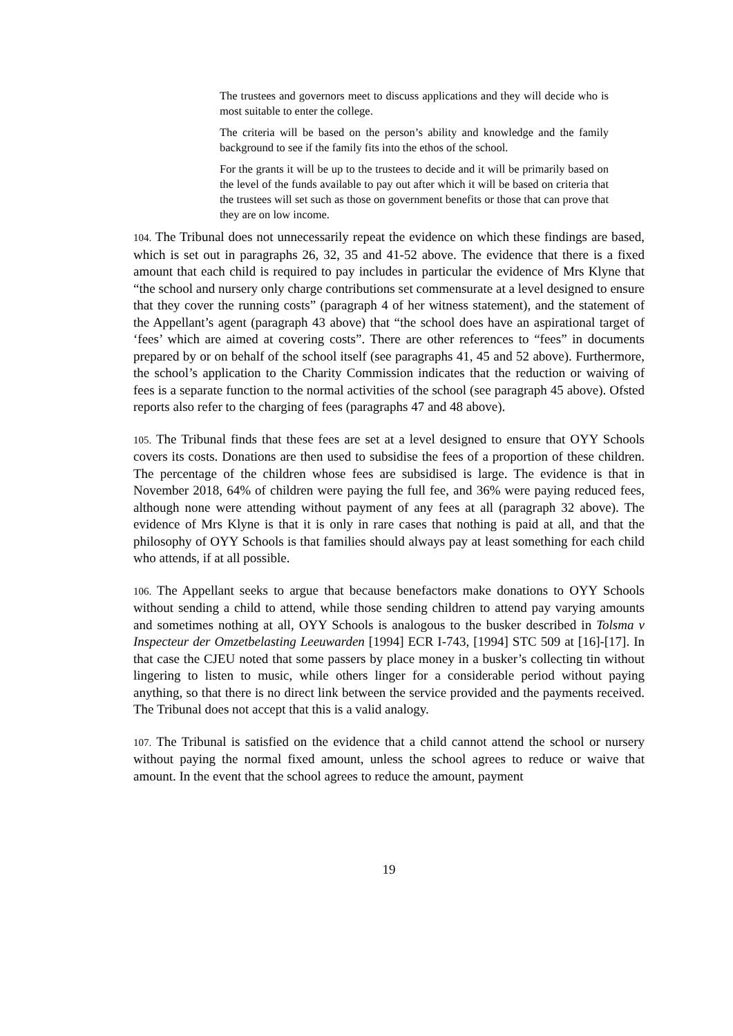The trustees and governors meet to discuss applications and they will decide who is most suitable to enter the college.
The criteria will be based on the person’s ability and knowledge and the family background to see if the family fits into the ethos of the school.
For the grants it will be up to the trustees to decide and it will be primarily based on the level of the funds available to pay out after which it will be based on criteria that the trustees will set such as those on government benefits or those that can prove that they are on low income.
104. The Tribunal does not unnecessarily repeat the evidence on which these findings are based, which is set out in paragraphs 26, 32, 35 and 41-52 above. The evidence that there is a fixed amount that each child is required to pay includes in particular the evidence of Mrs Klyne that “the school and nursery only charge contributions set commensurate at a level designed to ensure that they cover the running costs” (paragraph 4 of her witness statement), and the statement of the Appellant’s agent (paragraph 43 above) that “the school does have an aspirational target of ‘fees’ which are aimed at covering costs”. There are other references to “fees” in documents prepared by or on behalf of the school itself (see paragraphs 41, 45 and 52 above). Furthermore, the school’s application to the Charity Commission indicates that the reduction or waiving of fees is a separate function to the normal activities of the school (see paragraph 45 above). Ofsted reports also refer to the charging of fees (paragraphs 47 and 48 above).
105. The Tribunal finds that these fees are set at a level designed to ensure that OYY Schools covers its costs. Donations are then used to subsidise the fees of a proportion of these children. The percentage of the children whose fees are subsidised is large. The evidence is that in November 2018, 64% of children were paying the full fee, and 36% were paying reduced fees, although none were attending without payment of any fees at all (paragraph 32 above). The evidence of Mrs Klyne is that it is only in rare cases that nothing is paid at all, and that the philosophy of OYY Schools is that families should always pay at least something for each child who attends, if at all possible.
106. The Appellant seeks to argue that because benefactors make donations to OYY Schools without sending a child to attend, while those sending children to attend pay varying amounts and sometimes nothing at all, OYY Schools is analogous to the busker described in Tolsma v Inspecteur der Omzetbelasting Leeuwarden [1994] ECR I-743, [1994] STC 509 at [16]-[17]. In that case the CJEU noted that some passers by place money in a busker’s collecting tin without lingering to listen to music, while others linger for a considerable period without paying anything, so that there is no direct link between the service provided and the payments received. The Tribunal does not accept that this is a valid analogy.
107. The Tribunal is satisfied on the evidence that a child cannot attend the school or nursery without paying the normal fixed amount, unless the school agrees to reduce or waive that amount. In the event that the school agrees to reduce the amount, payment
19